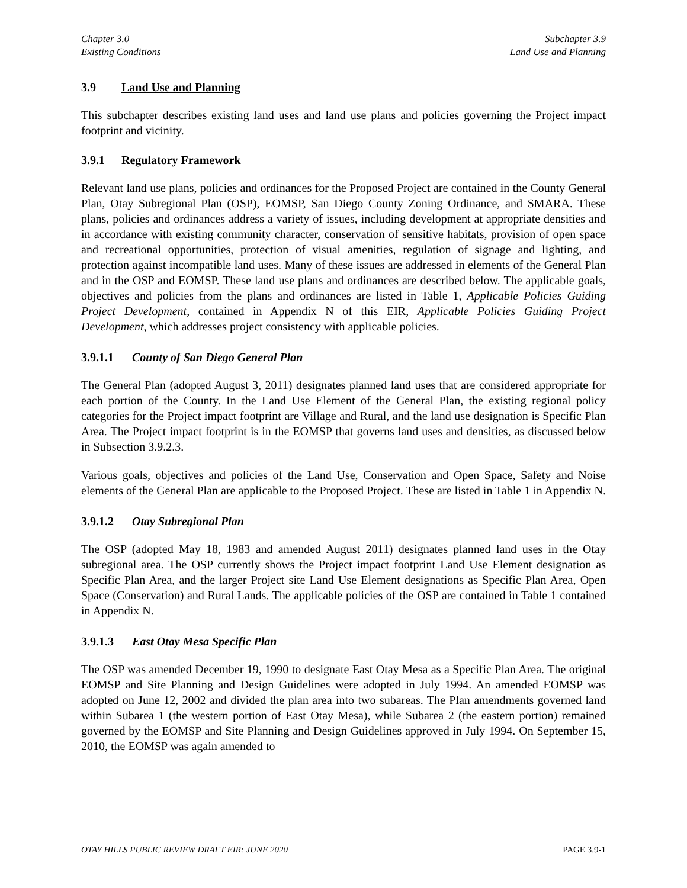Chapter 3.0
Existing Conditions
Subchapter 3.9
Land Use and Planning
3.9 Land Use and Planning
This subchapter describes existing land uses and land use plans and policies governing the Project impact footprint and vicinity.
3.9.1 Regulatory Framework
Relevant land use plans, policies and ordinances for the Proposed Project are contained in the County General Plan, Otay Subregional Plan (OSP), EOMSP, San Diego County Zoning Ordinance, and SMARA. These plans, policies and ordinances address a variety of issues, including development at appropriate densities and in accordance with existing community character, conservation of sensitive habitats, provision of open space and recreational opportunities, protection of visual amenities, regulation of signage and lighting, and protection against incompatible land uses. Many of these issues are addressed in elements of the General Plan and in the OSP and EOMSP. These land use plans and ordinances are described below. The applicable goals, objectives and policies from the plans and ordinances are listed in Table 1, Applicable Policies Guiding Project Development, contained in Appendix N of this EIR, Applicable Policies Guiding Project Development, which addresses project consistency with applicable policies.
3.9.1.1 County of San Diego General Plan
The General Plan (adopted August 3, 2011) designates planned land uses that are considered appropriate for each portion of the County. In the Land Use Element of the General Plan, the existing regional policy categories for the Project impact footprint are Village and Rural, and the land use designation is Specific Plan Area. The Project impact footprint is in the EOMSP that governs land uses and densities, as discussed below in Subsection 3.9.2.3.
Various goals, objectives and policies of the Land Use, Conservation and Open Space, Safety and Noise elements of the General Plan are applicable to the Proposed Project. These are listed in Table 1 in Appendix N.
3.9.1.2 Otay Subregional Plan
The OSP (adopted May 18, 1983 and amended August 2011) designates planned land uses in the Otay subregional area. The OSP currently shows the Project impact footprint Land Use Element designation as Specific Plan Area, and the larger Project site Land Use Element designations as Specific Plan Area, Open Space (Conservation) and Rural Lands. The applicable policies of the OSP are contained in Table 1 contained in Appendix N.
3.9.1.3 East Otay Mesa Specific Plan
The OSP was amended December 19, 1990 to designate East Otay Mesa as a Specific Plan Area. The original EOMSP and Site Planning and Design Guidelines were adopted in July 1994. An amended EOMSP was adopted on June 12, 2002 and divided the plan area into two subareas. The Plan amendments governed land within Subarea 1 (the western portion of East Otay Mesa), while Subarea 2 (the eastern portion) remained governed by the EOMSP and Site Planning and Design Guidelines approved in July 1994. On September 15, 2010, the EOMSP was again amended to
OTAY HILLS PUBLIC REVIEW DRAFT EIR: JUNE 2020 PAGE 3.9-1